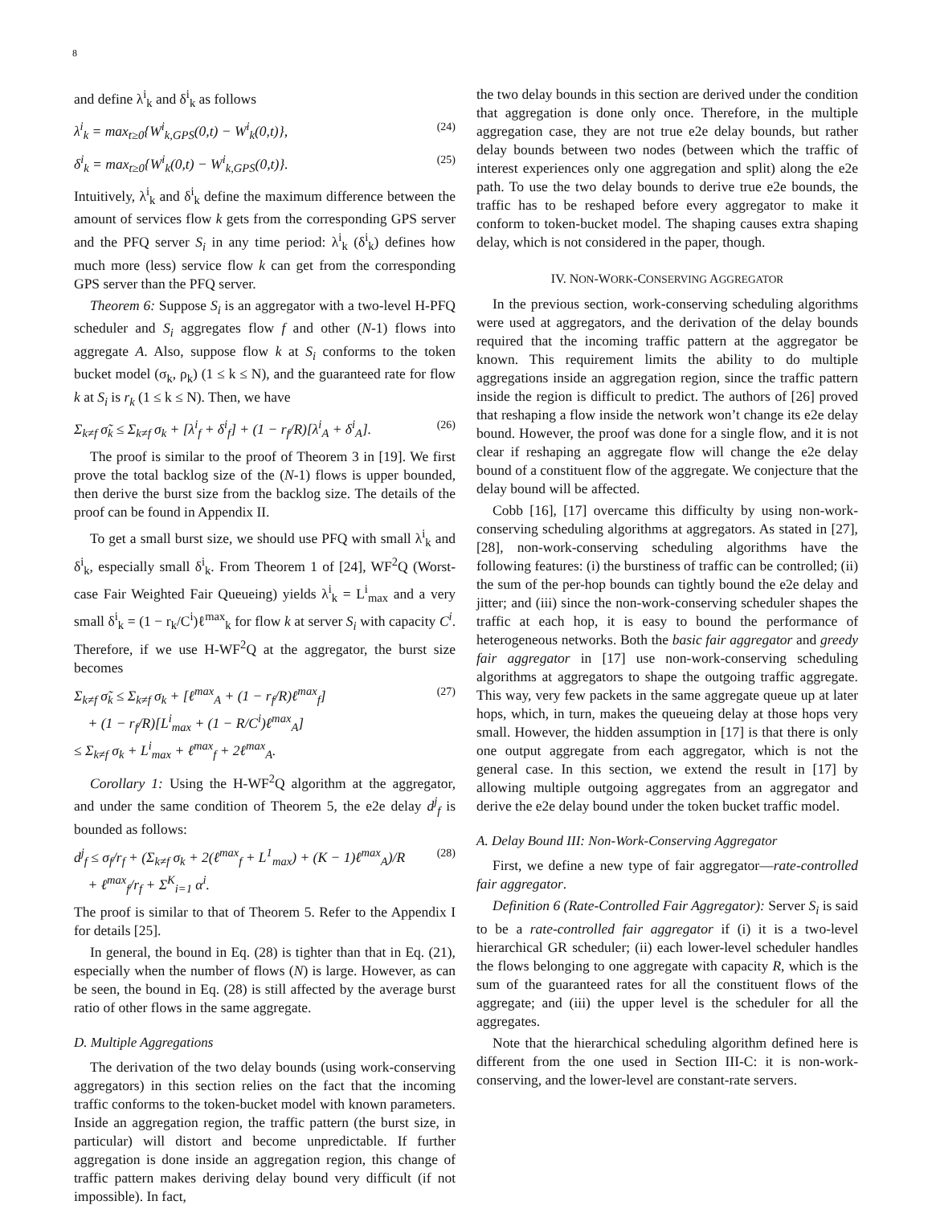8
and define λ<sup>i</sup><sub>k</sub> and δ<sup>i</sup><sub>k</sub> as follows
λ<sup>i</sup><sub>k</sub> = max<sub>t≥0</sub>{W<sup>i</sup><sub>k,GPS</sub>(0,t) − W<sup>i</sup><sub>k</sub>(0,t)}, (24)
δ<sup>i</sup><sub>k</sub> = max<sub>t≥0</sub>{W<sup>i</sup><sub>k</sub>(0,t) − W<sup>i</sup><sub>k,GPS</sub>(0,t)}. (25)
Intuitively, λ<sup>i</sup><sub>k</sub> and δ<sup>i</sup><sub>k</sub> define the maximum difference between the amount of services flow k gets from the corresponding GPS server and the PFQ server S<sub>i</sub> in any time period: λ<sup>i</sup><sub>k</sub> (δ<sup>i</sup><sub>k</sub>) defines how much more (less) service flow k can get from the corresponding GPS server than the PFQ server.
Theorem 6: Suppose S<sub>i</sub> is an aggregator with a two-level H-PFQ scheduler and S<sub>i</sub> aggregates flow f and other (N-1) flows into aggregate A. Also, suppose flow k at S<sub>i</sub> conforms to the token bucket model (σ<sub>k</sub>, ρ<sub>k</sub>) (1 ≤ k ≤ N), and the guaranteed rate for flow k at S<sub>i</sub> is r<sub>k</sub> (1 ≤ k ≤ N). Then, we have
Σ<sub>k≠f</sub> σ̃<sub>k</sub> ≤ Σ<sub>k≠f</sub> σ<sub>k</sub> + [λ<sup>i</sup><sub>f</sub> + δ<sup>i</sup><sub>f</sub>] + (1 − r<sub>f</sub>/R)[λ<sup>i</sup><sub>A</sub> + δ<sup>i</sup><sub>A</sub>]. (26)
The proof is similar to the proof of Theorem 3 in [19]. We first prove the total backlog size of the (N-1) flows is upper bounded, then derive the burst size from the backlog size. The details of the proof can be found in Appendix II.
To get a small burst size, we should use PFQ with small λ<sup>i</sup><sub>k</sub> and δ<sup>i</sup><sub>k</sub>, especially small δ<sup>i</sup><sub>k</sub>. From Theorem 1 of [24], WF<sup>2</sup>Q (Worst-case Fair Weighted Fair Queueing) yields λ<sup>i</sup><sub>k</sub> = L<sup>i</sup><sub>max</sub> and a very small δ<sup>i</sup><sub>k</sub> = (1 − r<sub>k</sub>/C<sup>i</sup>)ℓ<sup>max</sup><sub>k</sub> for flow k at server S<sub>i</sub> with capacity C<sup>i</sup>. Therefore, if we use H-WF<sup>2</sup>Q at the aggregator, the burst size becomes
Σ<sub>k≠f</sub> σ̃<sub>k</sub> ≤ Σ<sub>k≠f</sub> σ<sub>k</sub> + [ℓ<sup>max</sup><sub>A</sub> + (1 − r<sub>f</sub>/R)ℓ<sup>max</sup><sub>f</sub>]
+ (1 − r<sub>f</sub>/R)[L<sup>i</sup><sub>max</sub> + (1 − R/C<sup>i</sup>)ℓ<sup>max</sup><sub>A</sub>]
≤ Σ<sub>k≠f</sub> σ<sub>k</sub> + L<sup>i</sup><sub>max</sub> + ℓ<sup>max</sup><sub>f</sub> + 2ℓ<sup>max</sup><sub>A</sub>. (27)
Corollary 1: Using the H-WF<sup>2</sup>Q algorithm at the aggregator, and under the same condition of Theorem 5, the e2e delay d<sup>j</sup><sub>f</sub> is bounded as follows:
d<sup>j</sup><sub>f</sub> ≤ σ<sub>f</sub>/r<sub>f</sub> + (Σ<sub>k≠f</sub> σ<sub>k</sub> + 2(ℓ<sup>max</sup><sub>f</sub> + L<sup>1</sup><sub>max</sub>) + (K − 1)ℓ<sup>max</sup><sub>A</sub>)/R
+ ℓ<sup>max</sup><sub>f</sub>/r<sub>f</sub> + Σ<sup>K</sup><sub>i=1</sub> α<sup>i</sup>. (28)
The proof is similar to that of Theorem 5. Refer to the Appendix I for details [25].
In general, the bound in Eq. (28) is tighter than that in Eq. (21), especially when the number of flows (N) is large. However, as can be seen, the bound in Eq. (28) is still affected by the average burst ratio of other flows in the same aggregate.
D. Multiple Aggregations
The derivation of the two delay bounds (using work-conserving aggregators) in this section relies on the fact that the incoming traffic conforms to the token-bucket model with known parameters. Inside an aggregation region, the traffic pattern (the burst size, in particular) will distort and become unpredictable. If further aggregation is done inside an aggregation region, this change of traffic pattern makes deriving delay bound very difficult (if not impossible). In fact,
the two delay bounds in this section are derived under the condition that aggregation is done only once. Therefore, in the multiple aggregation case, they are not true e2e delay bounds, but rather delay bounds between two nodes (between which the traffic of interest experiences only one aggregation and split) along the e2e path. To use the two delay bounds to derive true e2e bounds, the traffic has to be reshaped before every aggregator to make it conform to token-bucket model. The shaping causes extra shaping delay, which is not considered in the paper, though.
IV. NON-WORK-CONSERVING AGGREGATOR
In the previous section, work-conserving scheduling algorithms were used at aggregators, and the derivation of the delay bounds required that the incoming traffic pattern at the aggregator be known. This requirement limits the ability to do multiple aggregations inside an aggregation region, since the traffic pattern inside the region is difficult to predict. The authors of [26] proved that reshaping a flow inside the network won’t change its e2e delay bound. However, the proof was done for a single flow, and it is not clear if reshaping an aggregate flow will change the e2e delay bound of a constituent flow of the aggregate. We conjecture that the delay bound will be affected.
Cobb [16], [17] overcame this difficulty by using non-work-conserving scheduling algorithms at aggregators. As stated in [27], [28], non-work-conserving scheduling algorithms have the following features: (i) the burstiness of traffic can be controlled; (ii) the sum of the per-hop bounds can tightly bound the e2e delay and jitter; and (iii) since the non-work-conserving scheduler shapes the traffic at each hop, it is easy to bound the performance of heterogeneous networks. Both the basic fair aggregator and greedy fair aggregator in [17] use non-work-conserving scheduling algorithms at aggregators to shape the outgoing traffic aggregate. This way, very few packets in the same aggregate queue up at later hops, which, in turn, makes the queueing delay at those hops very small. However, the hidden assumption in [17] is that there is only one output aggregate from each aggregator, which is not the general case. In this section, we extend the result in [17] by allowing multiple outgoing aggregates from an aggregator and derive the e2e delay bound under the token bucket traffic model.
A. Delay Bound III: Non-Work-Conserving Aggregator
First, we define a new type of fair aggregator—rate-controlled fair aggregator.
Definition 6 (Rate-Controlled Fair Aggregator): Server S<sub>i</sub> is said to be a rate-controlled fair aggregator if (i) it is a two-level hierarchical GR scheduler; (ii) each lower-level scheduler handles the flows belonging to one aggregate with capacity R, which is the sum of the guaranteed rates for all the constituent flows of the aggregate; and (iii) the upper level is the scheduler for all the aggregates.
Note that the hierarchical scheduling algorithm defined here is different from the one used in Section III-C: it is non-work-conserving, and the lower-level are constant-rate servers.